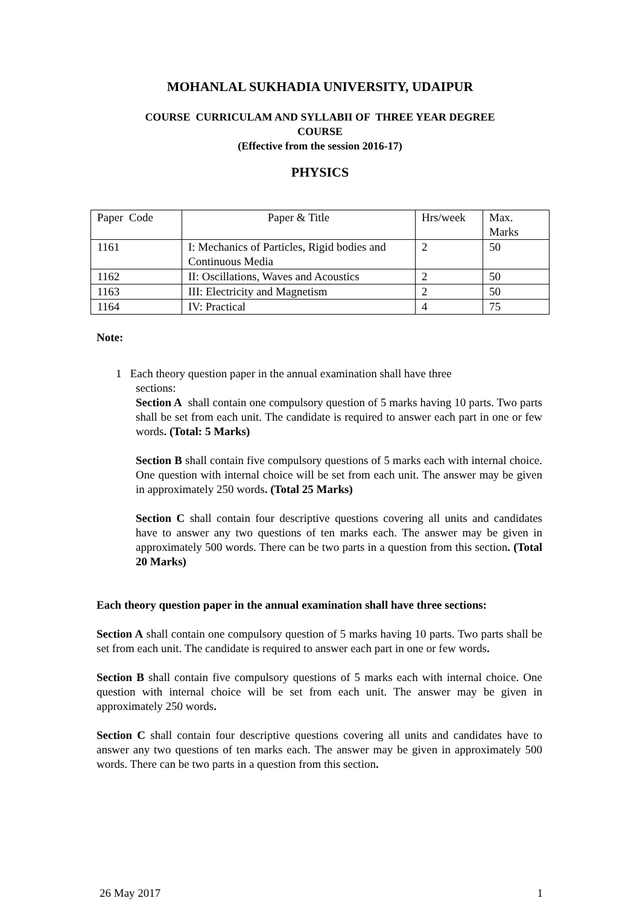MOHANLAL SUKHADIA UNIVERSITY, UDAIPUR
COURSE CURRICULAM AND SYLLABII OF THREE YEAR DEGREE
COURSE
(Effective from the session 2016-17)
PHYSICS
| Paper Code | Paper & Title | Hrs/week | Max. Marks |
| 1161 | I: Mechanics of Particles, Rigid bodies and Continuous Media | 2 | 50 |
| 1162 | II: Oscillations, Waves and Acoustics | 2 | 50 |
| 1163 | III: Electricity and Magnetism | 2 | 50 |
| 1164 | IV: Practical | 4 | 75 |
Note:
1 Each theory question paper in the annual examination shall have three
sections:
Section A shall contain one compulsory question of 5 marks having 10 parts. Two parts shall be set from each unit. The candidate is required to answer each part in one or few words. (Total: 5 Marks)
Section B shall contain five compulsory questions of 5 marks each with internal choice. One question with internal choice will be set from each unit. The answer may be given in approximately 250 words. (Total 25 Marks)
Section C shall contain four descriptive questions covering all units and candidates have to answer any two questions of ten marks each. The answer may be given in approximately 500 words. There can be two parts in a question from this section. (Total 20 Marks)
Each theory question paper in the annual examination shall have three sections:
Section A shall contain one compulsory question of 5 marks having 10 parts. Two parts shall be set from each unit. The candidate is required to answer each part in one or few words.
Section B shall contain five compulsory questions of 5 marks each with internal choice. One question with internal choice will be set from each unit. The answer may be given in approximately 250 words.
Section C shall contain four descriptive questions covering all units and candidates have to answer any two questions of ten marks each. The answer may be given in approximately 500 words. There can be two parts in a question from this section.
26 May 2017 1